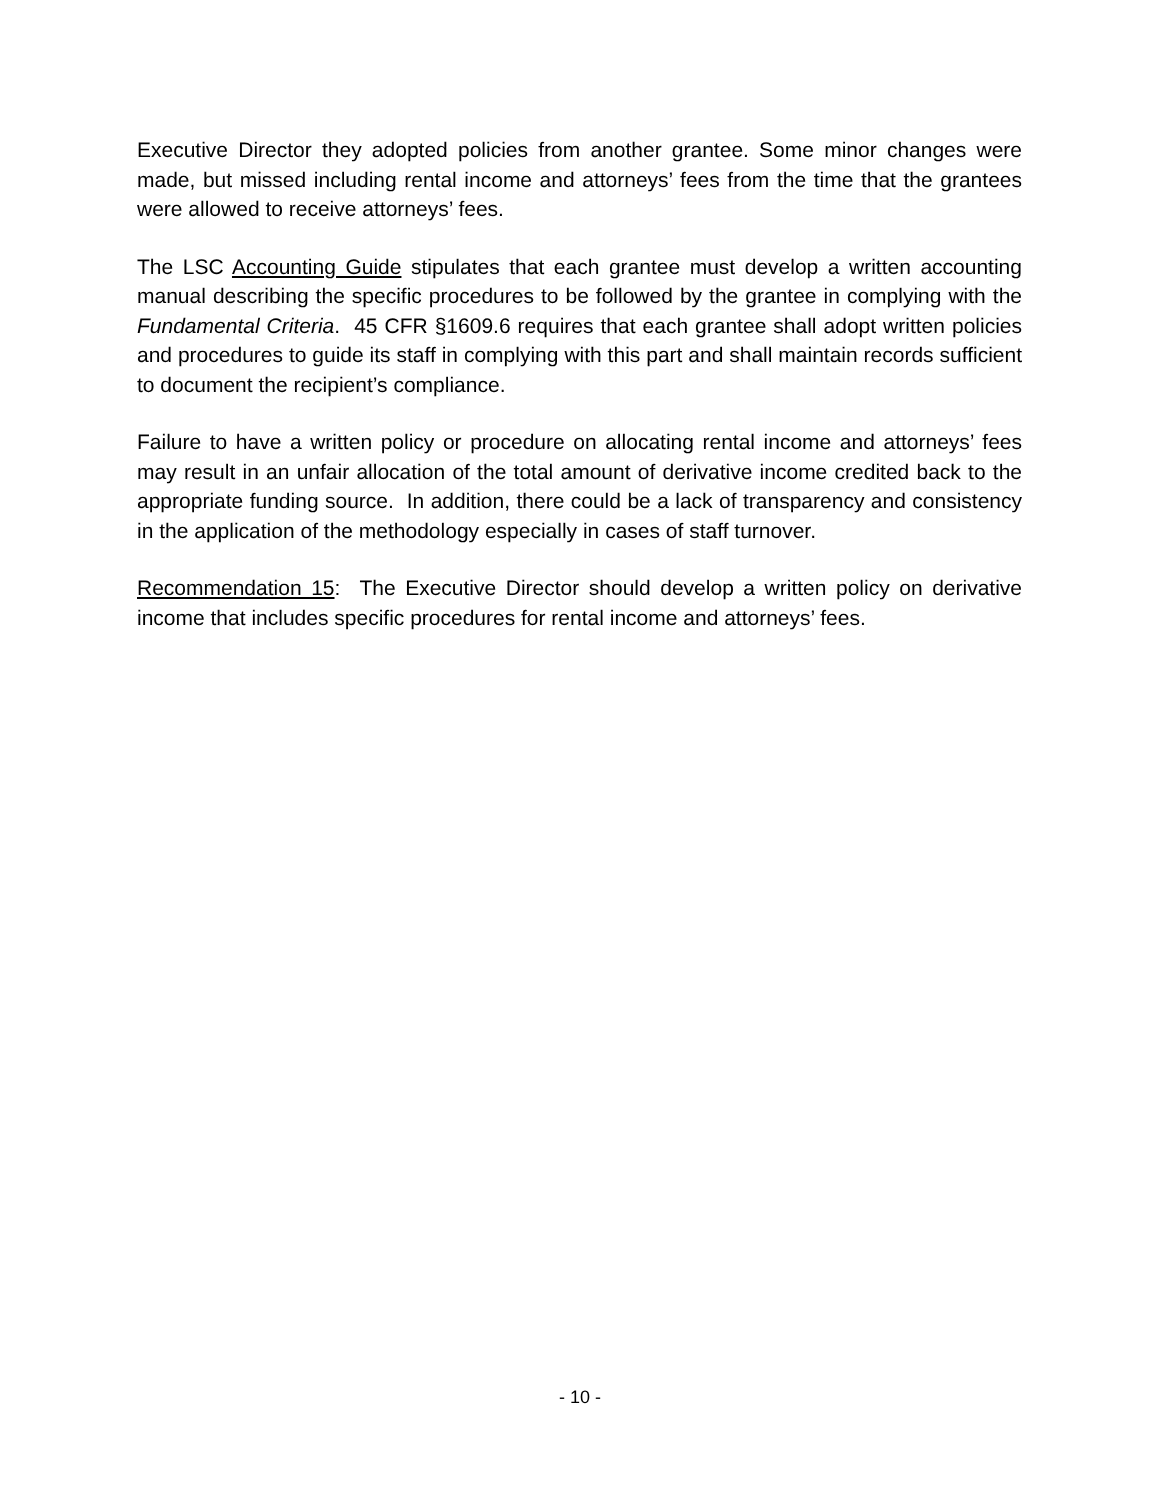Executive Director they adopted policies from another grantee. Some minor changes were made, but missed including rental income and attorneys’ fees from the time that the grantees were allowed to receive attorneys’ fees.
The LSC Accounting Guide stipulates that each grantee must develop a written accounting manual describing the specific procedures to be followed by the grantee in complying with the Fundamental Criteria. 45 CFR §1609.6 requires that each grantee shall adopt written policies and procedures to guide its staff in complying with this part and shall maintain records sufficient to document the recipient’s compliance.
Failure to have a written policy or procedure on allocating rental income and attorneys’ fees may result in an unfair allocation of the total amount of derivative income credited back to the appropriate funding source. In addition, there could be a lack of transparency and consistency in the application of the methodology especially in cases of staff turnover.
Recommendation 15: The Executive Director should develop a written policy on derivative income that includes specific procedures for rental income and attorneys’ fees.
- 10 -